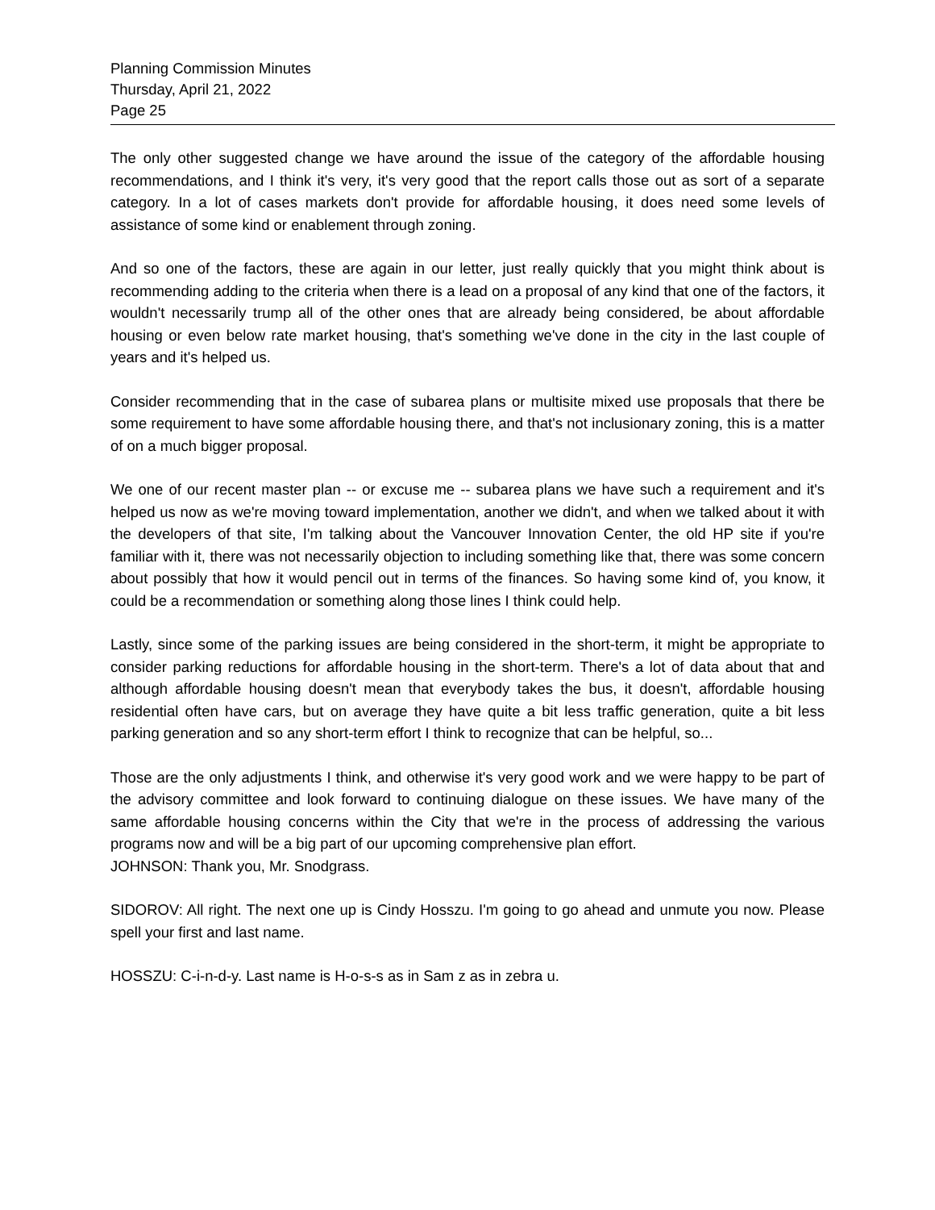Planning Commission Minutes
Thursday, April 21, 2022
Page 25
The only other suggested change we have around the issue of the category of the affordable housing recommendations, and I think it's very, it's very good that the report calls those out as sort of a separate category. In a lot of cases markets don't provide for affordable housing, it does need some levels of assistance of some kind or enablement through zoning.
And so one of the factors, these are again in our letter, just really quickly that you might think about is recommending adding to the criteria when there is a lead on a proposal of any kind that one of the factors, it wouldn't necessarily trump all of the other ones that are already being considered, be about affordable housing or even below rate market housing, that's something we've done in the city in the last couple of years and it's helped us.
Consider recommending that in the case of subarea plans or multisite mixed use proposals that there be some requirement to have some affordable housing there, and that's not inclusionary zoning, this is a matter of on a much bigger proposal.
We one of our recent master plan -- or excuse me -- subarea plans we have such a requirement and it's helped us now as we're moving toward implementation, another we didn't, and when we talked about it with the developers of that site, I'm talking about the Vancouver Innovation Center, the old HP site if you're familiar with it, there was not necessarily objection to including something like that, there was some concern about possibly that how it would pencil out in terms of the finances. So having some kind of, you know, it could be a recommendation or something along those lines I think could help.
Lastly, since some of the parking issues are being considered in the short-term, it might be appropriate to consider parking reductions for affordable housing in the short-term. There's a lot of data about that and although affordable housing doesn't mean that everybody takes the bus, it doesn't, affordable housing residential often have cars, but on average they have quite a bit less traffic generation, quite a bit less parking generation and so any short-term effort I think to recognize that can be helpful, so...
Those are the only adjustments I think, and otherwise it's very good work and we were happy to be part of the advisory committee and look forward to continuing dialogue on these issues. We have many of the same affordable housing concerns within the City that we're in the process of addressing the various programs now and will be a big part of our upcoming comprehensive plan effort.
JOHNSON: Thank you, Mr. Snodgrass.
SIDOROV: All right. The next one up is Cindy Hosszu. I'm going to go ahead and unmute you now. Please spell your first and last name.
HOSSZU: C-i-n-d-y. Last name is H-o-s-s as in Sam z as in zebra u.